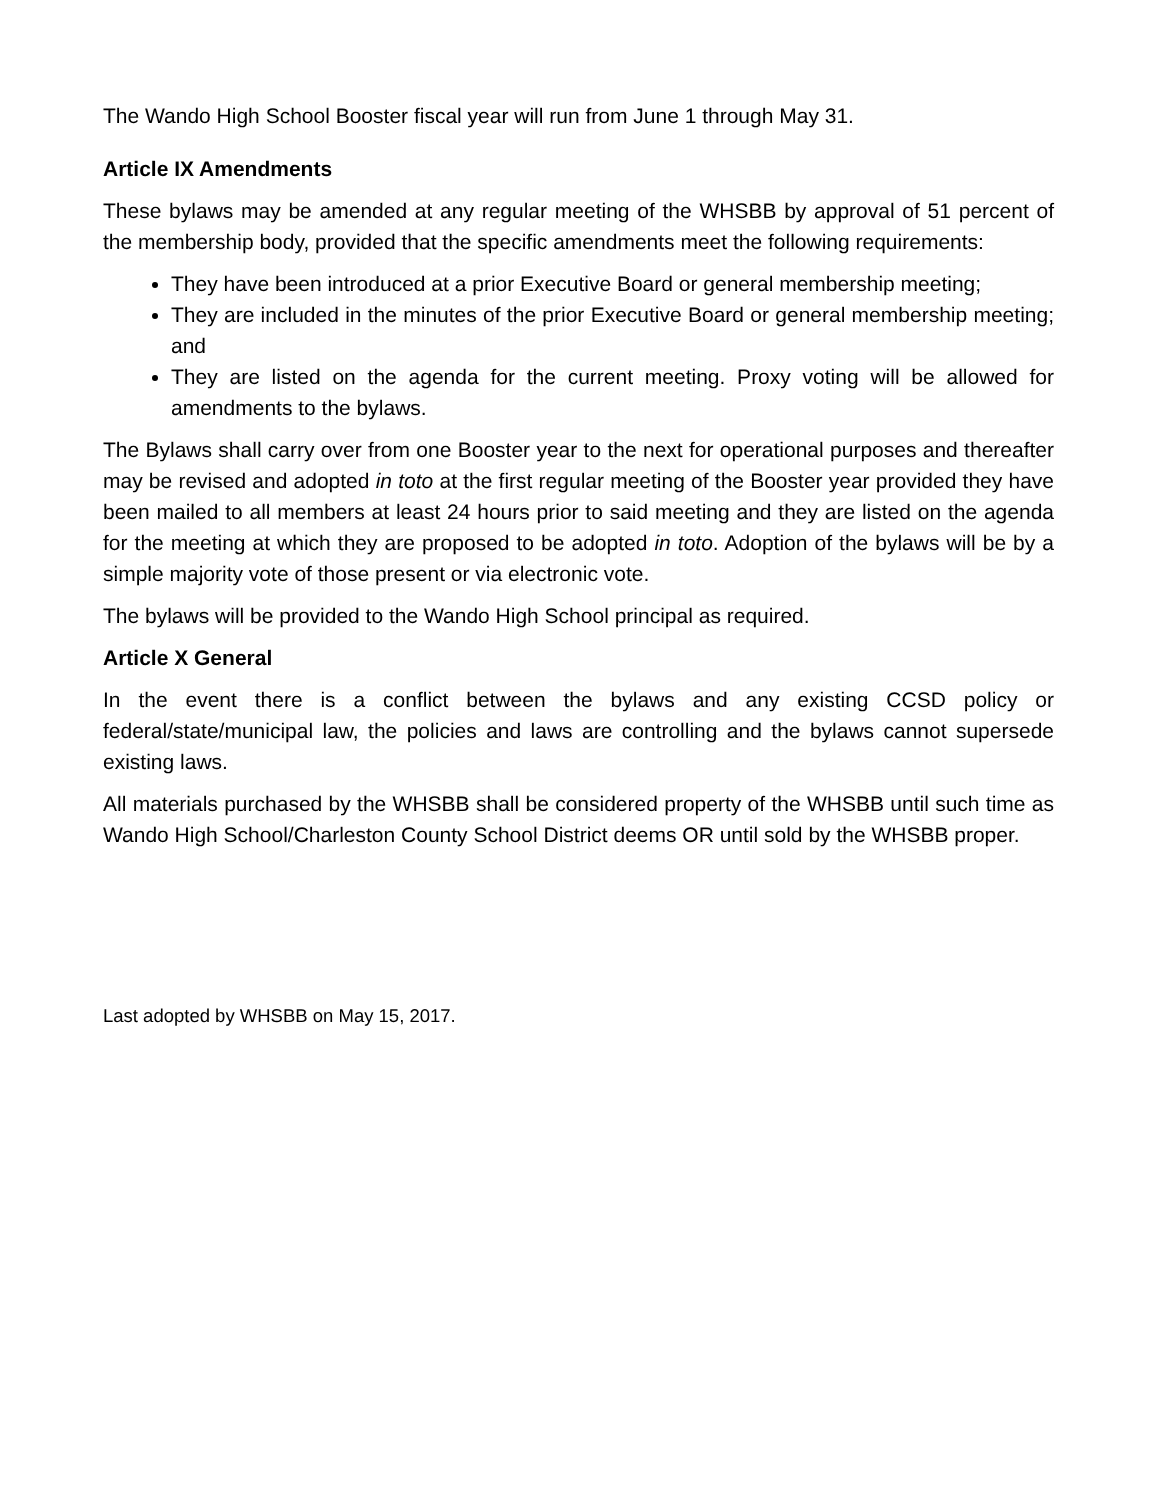The Wando High School Booster fiscal year will run from June 1 through May 31.
Article IX Amendments
These bylaws may be amended at any regular meeting of the WHSBB by approval of 51 percent of the membership body, provided that the specific amendments meet the following requirements:
They have been introduced at a prior Executive Board or general membership meeting;
They are included in the minutes of the prior Executive Board or general membership meeting; and
They are listed on the agenda for the current meeting. Proxy voting will be allowed for amendments to the bylaws.
The Bylaws shall carry over from one Booster year to the next for operational purposes and thereafter may be revised and adopted in toto at the first regular meeting of the Booster year provided they have been mailed to all members at least 24 hours prior to said meeting and they are listed on the agenda for the meeting at which they are proposed to be adopted in toto. Adoption of the bylaws will be by a simple majority vote of those present or via electronic vote.
The bylaws will be provided to the Wando High School principal as required.
Article X General
In the event there is a conflict between the bylaws and any existing CCSD policy or federal/state/municipal law, the policies and laws are controlling and the bylaws cannot supersede existing laws.
All materials purchased by the WHSBB shall be considered property of the WHSBB until such time as Wando High School/Charleston County School District deems OR until sold by the WHSBB proper.
Last adopted by WHSBB on May 15, 2017.